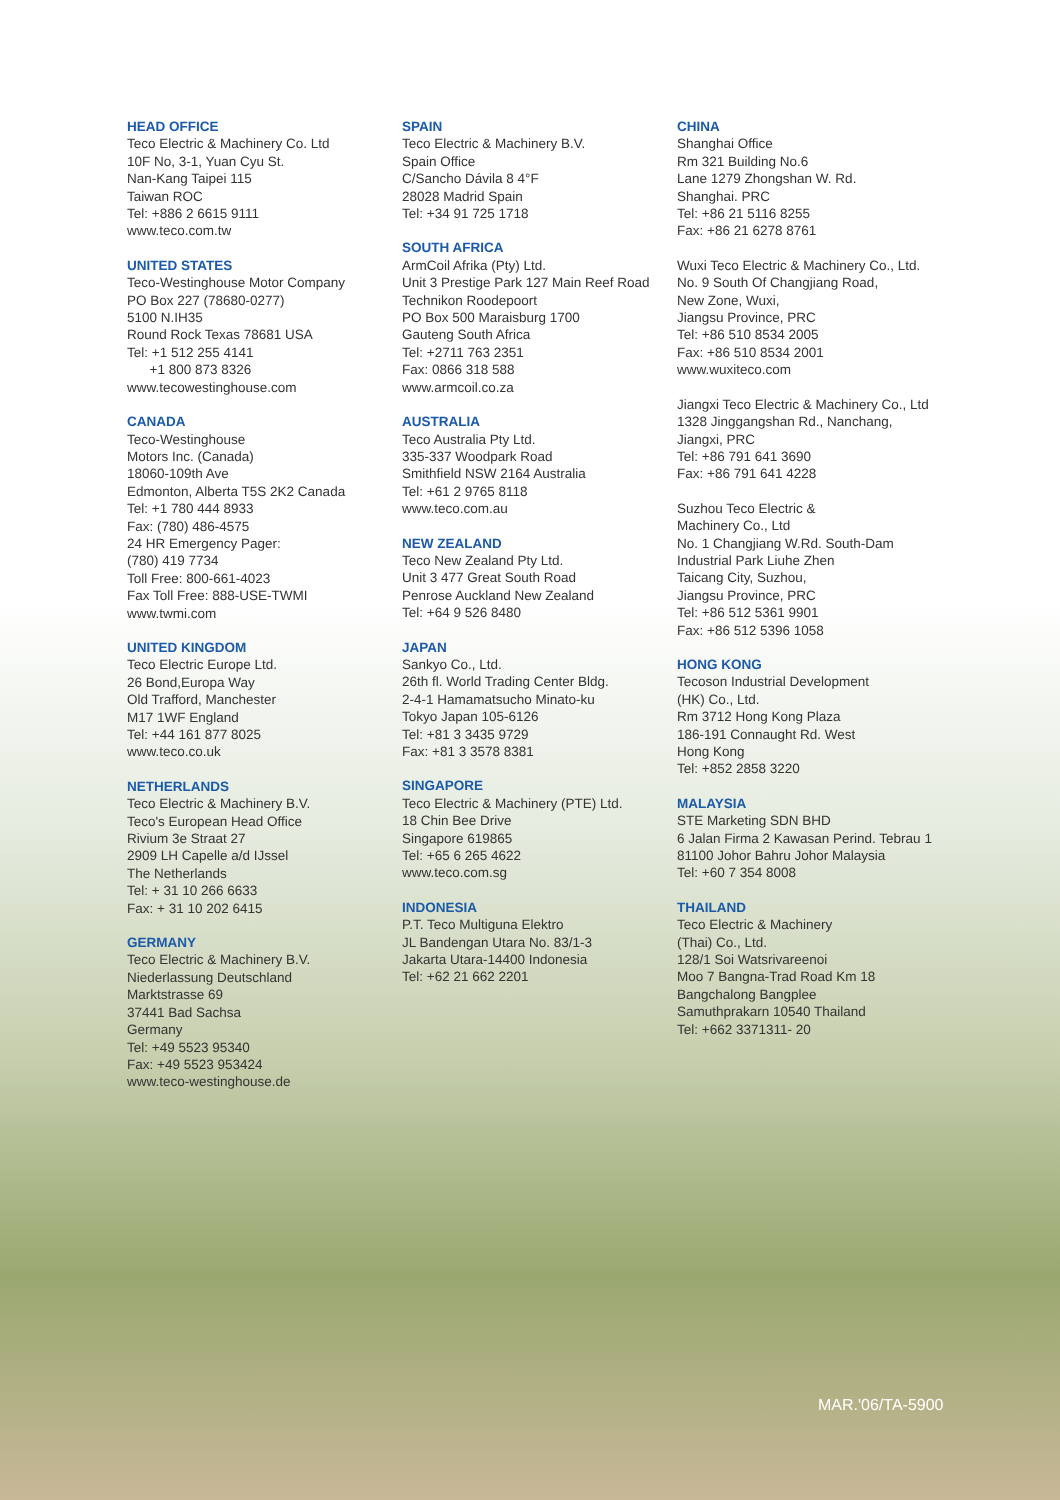HEAD OFFICE
Teco Electric & Machinery Co. Ltd
10F No, 3-1, Yuan Cyu St.
Nan-Kang Taipei 115
Taiwan ROC
Tel: +886 2 6615 9111
www.teco.com.tw
UNITED STATES
Teco-Westinghouse Motor Company
PO Box 227 (78680-0277)
5100 N.IH35
Round Rock Texas 78681 USA
Tel: +1 512 255 4141
+1 800 873 8326
www.tecowestinghouse.com
CANADA
Teco-Westinghouse
Motors Inc. (Canada)
18060-109th Ave
Edmonton, Alberta T5S 2K2 Canada
Tel: +1 780 444 8933
Fax: (780) 486-4575
24 HR Emergency Pager:
(780) 419 7734
Toll Free: 800-661-4023
Fax Toll Free: 888-USE-TWMI
www.twmi.com
UNITED KINGDOM
Teco Electric Europe Ltd.
26 Bond,Europa Way
Old Trafford, Manchester
M17 1WF England
Tel: +44 161 877 8025
www.teco.co.uk
NETHERLANDS
Teco Electric & Machinery B.V.
Teco's European Head Office
Rivium 3e Straat 27
2909 LH Capelle a/d IJssel
The Netherlands
Tel: + 31 10 266 6633
Fax: + 31 10 202 6415
GERMANY
Teco Electric & Machinery B.V.
Niederlassung Deutschland
Marktstrasse 69
37441 Bad Sachsa
Germany
Tel: +49 5523 95340
Fax: +49 5523 953424
www.teco-westinghouse.de
SPAIN
Teco Electric & Machinery B.V.
Spain Office
C/Sancho Dávila 8 4°F
28028 Madrid Spain
Tel: +34 91 725 1718
SOUTH AFRICA
ArmCoil Afrika (Pty) Ltd.
Unit 3 Prestige Park 127 Main Reef Road
Technikon Roodepoort
PO Box 500 Maraisburg 1700
Gauteng South Africa
Tel: +2711 763 2351
Fax: 0866 318 588
www.armcoil.co.za
AUSTRALIA
Teco Australia Pty Ltd.
335-337 Woodpark Road
Smithfield NSW 2164 Australia
Tel: +61 2 9765 8118
www.teco.com.au
NEW ZEALAND
Teco New Zealand Pty Ltd.
Unit 3 477 Great South Road
Penrose Auckland New Zealand
Tel: +64 9 526 8480
JAPAN
Sankyo Co., Ltd.
26th fl. World Trading Center Bldg.
2-4-1 Hamamatsucho Minato-ku
Tokyo Japan 105-6126
Tel: +81 3 3435 9729
Fax: +81 3 3578 8381
SINGAPORE
Teco Electric & Machinery (PTE) Ltd.
18 Chin Bee Drive
Singapore 619865
Tel: +65 6 265 4622
www.teco.com.sg
INDONESIA
P.T. Teco Multiguna Elektro
JL Bandengan Utara No. 83/1-3
Jakarta Utara-14400 Indonesia
Tel: +62 21 662 2201
CHINA
Shanghai Office
Rm 321 Building No.6
Lane 1279 Zhongshan W. Rd.
Shanghai. PRC
Tel: +86 21 5116 8255
Fax: +86 21 6278 8761
Wuxi Teco Electric & Machinery Co., Ltd.
No. 9 South Of Changjiang Road,
New Zone, Wuxi,
Jiangsu Province, PRC
Tel: +86 510 8534 2005
Fax: +86 510 8534 2001
www.wuxiteco.com
Jiangxi Teco Electric & Machinery Co., Ltd
1328 Jinggangshan Rd., Nanchang,
Jiangxi, PRC
Tel: +86 791 641 3690
Fax: +86 791 641 4228
Suzhou Teco Electric &
Machinery Co., Ltd
No. 1 Changjiang W.Rd. South-Dam
Industrial Park Liuhe Zhen
Taicang City, Suzhou,
Jiangsu Province, PRC
Tel: +86 512 5361 9901
Fax: +86 512 5396 1058
HONG KONG
Tecoson Industrial Development
(HK) Co., Ltd.
Rm 3712 Hong Kong Plaza
186-191 Connaught Rd. West
Hong Kong
Tel: +852 2858 3220
MALAYSIA
STE Marketing SDN BHD
6 Jalan Firma 2 Kawasan Perind. Tebrau 1
81100 Johor Bahru Johor Malaysia
Tel: +60 7 354 8008
THAILAND
Teco Electric & Machinery
(Thai) Co., Ltd.
128/1 Soi Watsrivareenoi
Moo 7 Bangna-Trad Road Km 18
Bangchalong Bangplee
Samuthprakarn 10540 Thailand
Tel: +662 3371311- 20
MAR.'06/TA-5900